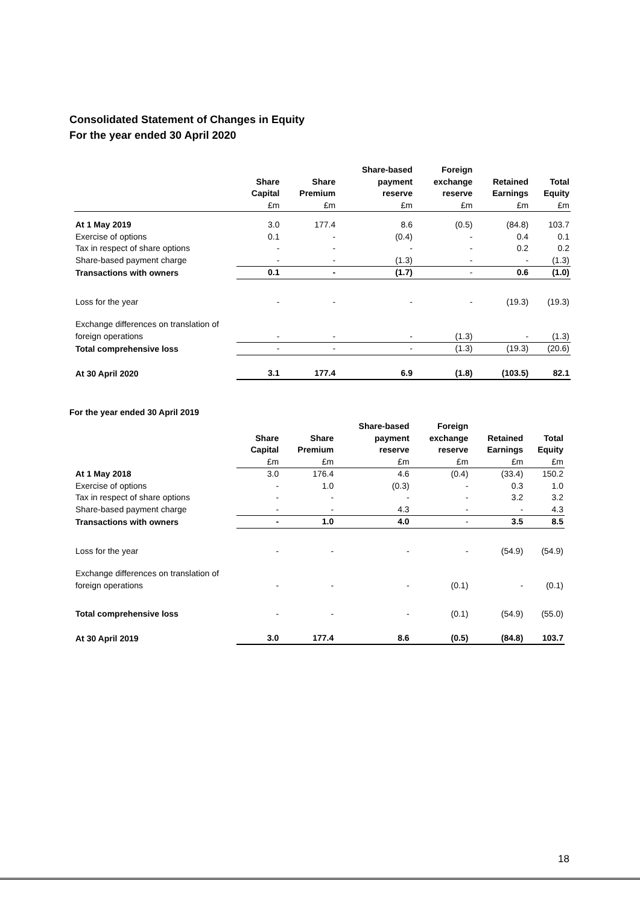Consolidated Statement of Changes in Equity
For the year ended 30 April 2020
| | | | Share-based | Foreign | | |
| --- | --- | --- | --- | --- | --- | --- |
| | Share | Share | payment | exchange | Retained | Total |
| | Capital | Premium | reserve | reserve | Earnings | Equity |
| | £m | £m | £m | £m | £m | £m |
| At 1 May 2019 | 3.0 | 177.4 | 8.6 | (0.5) | (84.8) | 103.7 |
| Exercise of options | 0.1 | - | (0.4) | - | 0.4 | 0.1 |
| Tax in respect of share options | - | - | - | - | 0.2 | 0.2 |
| Share-based payment charge | - | - | (1.3) | - | - | (1.3) |
| Transactions with owners | 0.1 | - | (1.7) | - | 0.6 | (1.0) |
| Loss for the year | - | - | - | - | (19.3) | (19.3) |
| Exchange differences on translation of | | | | | | |
| foreign operations | - | - | - | (1.3) | - | (1.3) |
| Total comprehensive loss | - | - | - | (1.3) | (19.3) | (20.6) |
| At 30 April 2020 | 3.1 | 177.4 | 6.9 | (1.8) | (103.5) | 82.1 |
For the year ended 30 April 2019
| | | | Share-based | Foreign | | |
| --- | --- | --- | --- | --- | --- | --- |
| | Share | Share | payment | exchange | Retained | Total |
| | Capital | Premium | reserve | reserve | Earnings | Equity |
| | £m | £m | £m | £m | £m | £m |
| At 1 May 2018 | 3.0 | 176.4 | 4.6 | (0.4) | (33.4) | 150.2 |
| Exercise of options | - | 1.0 | (0.3) | - | 0.3 | 1.0 |
| Tax in respect of share options | - | - | - | - | 3.2 | 3.2 |
| Share-based payment charge | - | - | 4.3 | - | - | 4.3 |
| Transactions with owners | - | 1.0 | 4.0 | - | 3.5 | 8.5 |
| Loss for the year | - | - | - | - | (54.9) | (54.9) |
| Exchange differences on translation of | | | | | | |
| foreign operations | - | - | - | (0.1) | - | (0.1) |
| Total comprehensive loss | - | - | - | (0.1) | (54.9) | (55.0) |
| At 30 April 2019 | 3.0 | 177.4 | 8.6 | (0.5) | (84.8) | 103.7 |
18